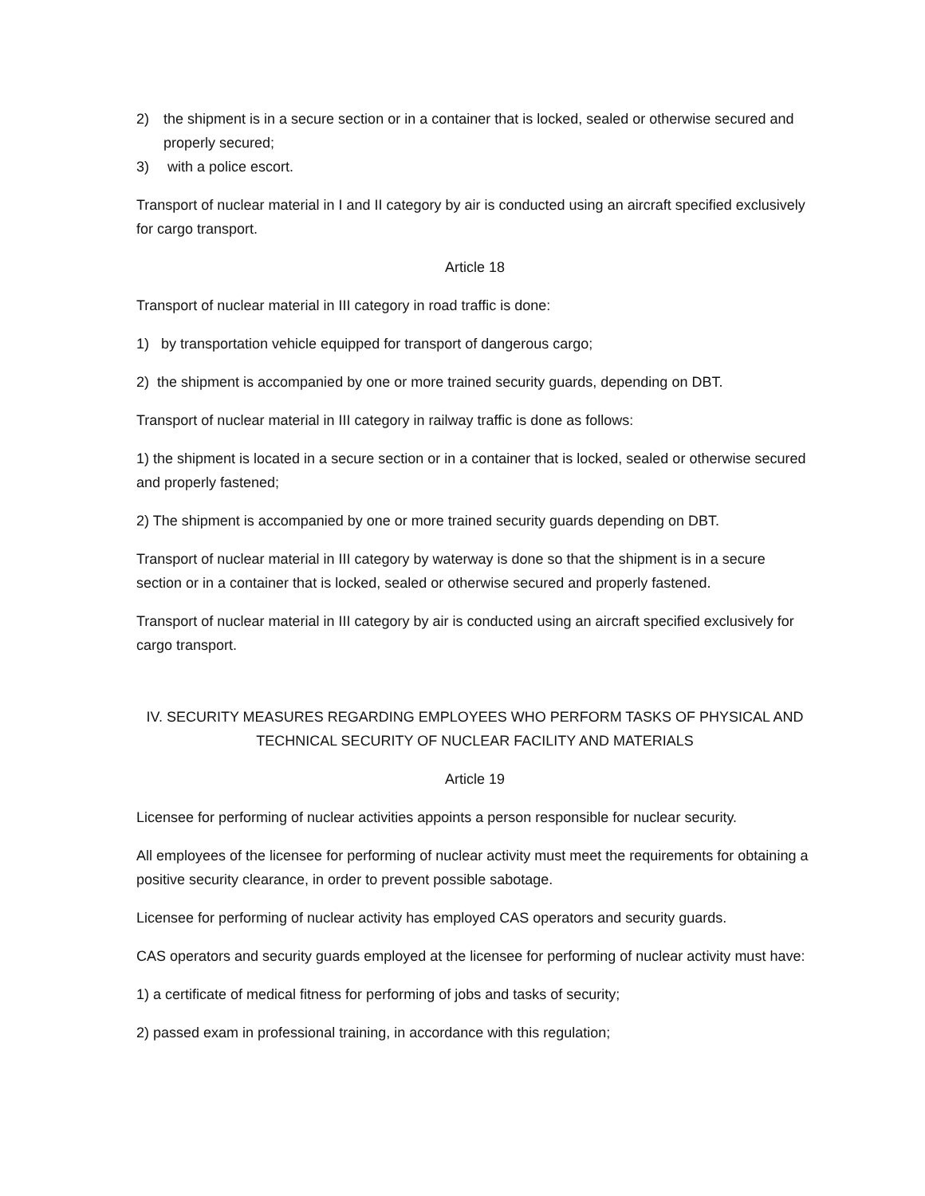2) the shipment is in a secure section or in a container that is locked, sealed or otherwise secured and properly secured;
3) with a police escort.
Transport of nuclear material in I and II category by air is conducted using an aircraft specified exclusively for cargo transport.
Article 18
Transport of nuclear material in III category in road traffic is done:
1) by transportation vehicle equipped for transport of dangerous cargo;
2) the shipment is accompanied by one or more trained security guards, depending on DBT.
Transport of nuclear material in III category in railway traffic is done as follows:
1) the shipment is located in a secure section or in a container that is locked, sealed or otherwise secured and properly fastened;
2) The shipment is accompanied by one or more trained security guards depending on DBT.
Transport of nuclear material in III category by waterway is done so that the shipment is in a secure section or in a container that is locked, sealed or otherwise secured and properly fastened.
Transport of nuclear material in III category by air is conducted using an aircraft specified exclusively for cargo transport.
IV. SECURITY MEASURES REGARDING EMPLOYEES WHO PERFORM TASKS OF PHYSICAL AND TECHNICAL SECURITY OF NUCLEAR FACILITY AND MATERIALS
Article 19
Licensee for performing of nuclear activities appoints a person responsible for nuclear security.
All employees of the licensee for performing of nuclear activity must meet the requirements for obtaining a positive security clearance, in order to prevent possible sabotage.
Licensee for performing of nuclear activity has employed CAS operators and security guards.
CAS operators and security guards employed at the licensee for performing of nuclear activity must have:
1) a certificate of medical fitness for performing of jobs and tasks of security;
2) passed exam in professional training, in accordance with this regulation;